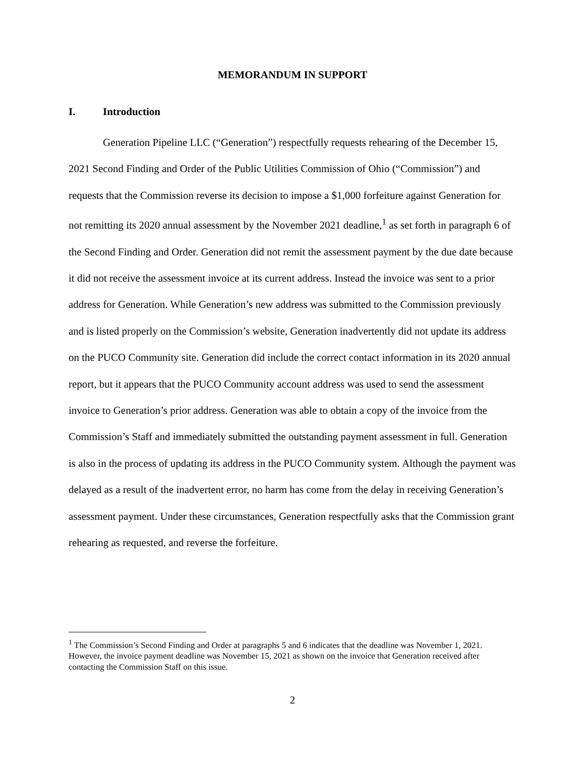MEMORANDUM IN SUPPORT
I. Introduction
Generation Pipeline LLC (“Generation”) respectfully requests rehearing of the December 15, 2021 Second Finding and Order of the Public Utilities Commission of Ohio (“Commission”) and requests that the Commission reverse its decision to impose a $1,000 forfeiture against Generation for not remitting its 2020 annual assessment by the November 2021 deadline,<sup>1</sup> as set forth in paragraph 6 of the Second Finding and Order. Generation did not remit the assessment payment by the due date because it did not receive the assessment invoice at its current address. Instead the invoice was sent to a prior address for Generation. While Generation’s new address was submitted to the Commission previously and is listed properly on the Commission’s website, Generation inadvertently did not update its address on the PUCO Community site. Generation did include the correct contact information in its 2020 annual report, but it appears that the PUCO Community account address was used to send the assessment invoice to Generation’s prior address. Generation was able to obtain a copy of the invoice from the Commission’s Staff and immediately submitted the outstanding payment assessment in full. Generation is also in the process of updating its address in the PUCO Community system. Although the payment was delayed as a result of the inadvertent error, no harm has come from the delay in receiving Generation’s assessment payment. Under these circumstances, Generation respectfully asks that the Commission grant rehearing as requested, and reverse the forfeiture.
<sup>1</sup> The Commission’s Second Finding and Order at paragraphs 5 and 6 indicates that the deadline was November 1, 2021. However, the invoice payment deadline was November 15, 2021 as shown on the invoice that Generation received after contacting the Commission Staff on this issue.
2